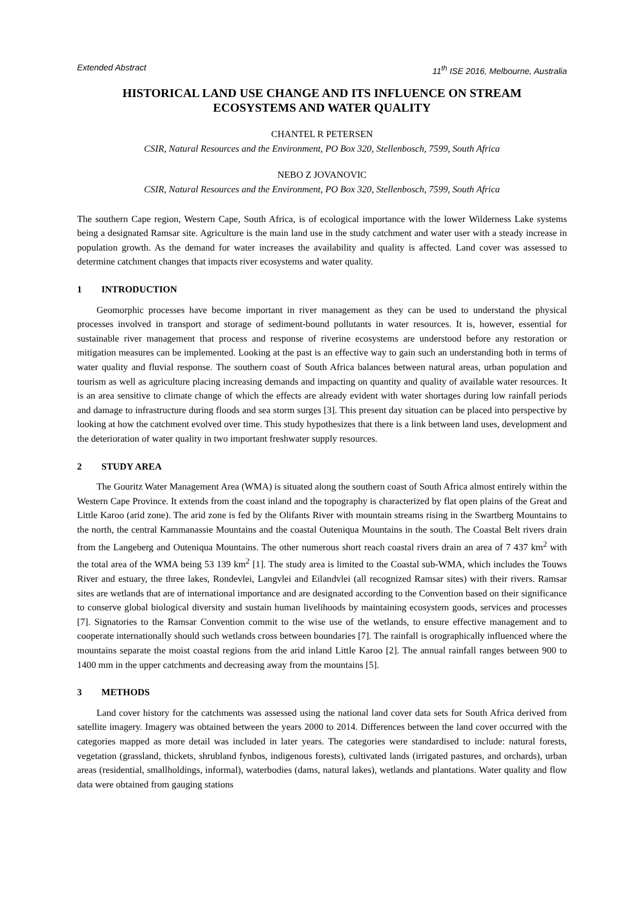Extended Abstract 11<sup>th</sup> ISE 2016, Melbourne, Australia
HISTORICAL LAND USE CHANGE AND ITS INFLUENCE ON STREAM
ECOSYSTEMS AND WATER QUALITY
CHANTEL R PETERSEN
CSIR, Natural Resources and the Environment, PO Box 320, Stellenbosch, 7599, South Africa
NEBO Z JOVANOVIC
CSIR, Natural Resources and the Environment, PO Box 320, Stellenbosch, 7599, South Africa
The southern Cape region, Western Cape, South Africa, is of ecological importance with the lower Wilderness Lake systems being a designated Ramsar site. Agriculture is the main land use in the study catchment and water user with a steady increase in population growth. As the demand for water increases the availability and quality is affected. Land cover was assessed to determine catchment changes that impacts river ecosystems and water quality.
1 INTRODUCTION
Geomorphic processes have become important in river management as they can be used to understand the physical processes involved in transport and storage of sediment-bound pollutants in water resources. It is, however, essential for sustainable river management that process and response of riverine ecosystems are understood before any restoration or mitigation measures can be implemented. Looking at the past is an effective way to gain such an understanding both in terms of water quality and fluvial response. The southern coast of South Africa balances between natural areas, urban population and tourism as well as agriculture placing increasing demands and impacting on quantity and quality of available water resources. It is an area sensitive to climate change of which the effects are already evident with water shortages during low rainfall periods and damage to infrastructure during floods and sea storm surges [3]. This present day situation can be placed into perspective by looking at how the catchment evolved over time. This study hypothesizes that there is a link between land uses, development and the deterioration of water quality in two important freshwater supply resources.
2 STUDY AREA
The Gouritz Water Management Area (WMA) is situated along the southern coast of South Africa almost entirely within the Western Cape Province. It extends from the coast inland and the topography is characterized by flat open plains of the Great and Little Karoo (arid zone). The arid zone is fed by the Olifants River with mountain streams rising in the Swartberg Mountains to the north, the central Kammanassie Mountains and the coastal Outeniqua Mountains in the south. The Coastal Belt rivers drain from the Langeberg and Outeniqua Mountains. The other numerous short reach coastal rivers drain an area of 7 437 km<sup>2</sup> with the total area of the WMA being 53 139 km<sup>2</sup> [1]. The study area is limited to the Coastal sub-WMA, which includes the Touws River and estuary, the three lakes, Rondevlei, Langvlei and Eilandvlei (all recognized Ramsar sites) with their rivers. Ramsar sites are wetlands that are of international importance and are designated according to the Convention based on their significance to conserve global biological diversity and sustain human livelihoods by maintaining ecosystem goods, services and processes [7]. Signatories to the Ramsar Convention commit to the wise use of the wetlands, to ensure effective management and to cooperate internationally should such wetlands cross between boundaries [7]. The rainfall is orographically influenced where the mountains separate the moist coastal regions from the arid inland Little Karoo [2]. The annual rainfall ranges between 900 to 1400 mm in the upper catchments and decreasing away from the mountains [5].
3 METHODS
Land cover history for the catchments was assessed using the national land cover data sets for South Africa derived from satellite imagery. Imagery was obtained between the years 2000 to 2014. Differences between the land cover occurred with the categories mapped as more detail was included in later years. The categories were standardised to include: natural forests, vegetation (grassland, thickets, shrubland fynbos, indigenous forests), cultivated lands (irrigated pastures, and orchards), urban areas (residential, smallholdings, informal), waterbodies (dams, natural lakes), wetlands and plantations. Water quality and flow data were obtained from gauging stations